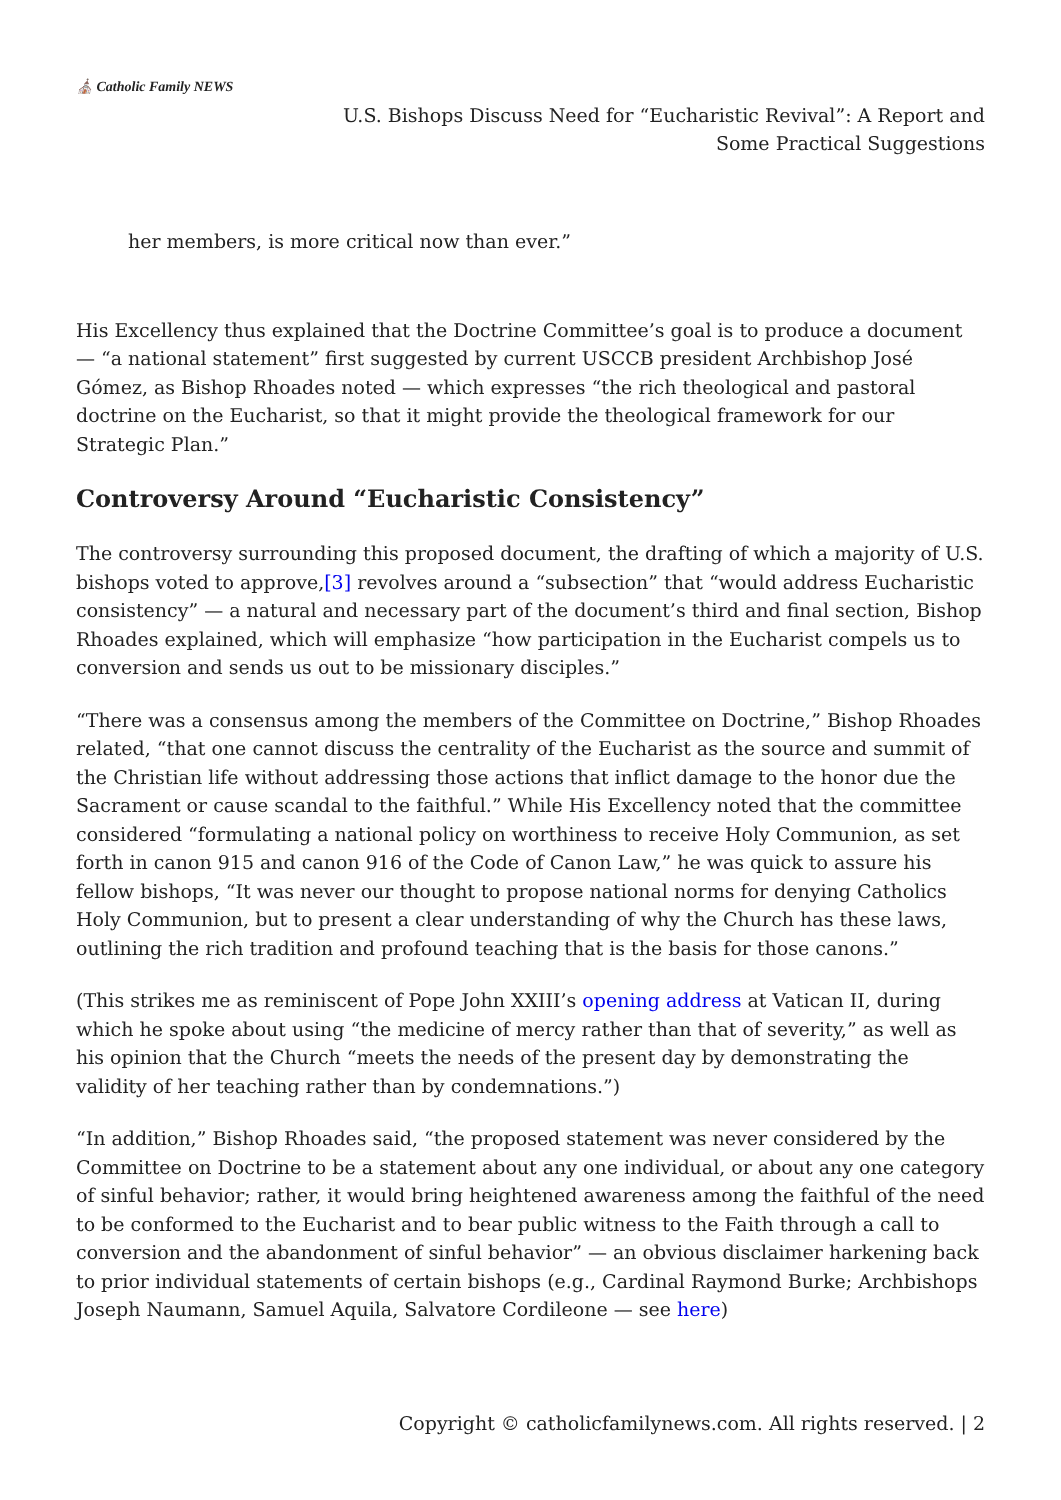⛪ Catholic Family NEWS
U.S. Bishops Discuss Need for “Eucharistic Revival”: A Report and
Some Practical Suggestions
her members, is more critical now than ever.”
His Excellency thus explained that the Doctrine Committee’s goal is to produce a document — “a national statement” first suggested by current USCCB president Archbishop José Gómez, as Bishop Rhoades noted — which expresses “the rich theological and pastoral doctrine on the Eucharist, so that it might provide the theological framework for our Strategic Plan.”
Controversy Around “Eucharistic Consistency”
The controversy surrounding this proposed document, the drafting of which a majority of U.S. bishops voted to approve,[3] revolves around a “subsection” that “would address Eucharistic consistency” — a natural and necessary part of the document’s third and final section, Bishop Rhoades explained, which will emphasize “how participation in the Eucharist compels us to conversion and sends us out to be missionary disciples.”
“There was a consensus among the members of the Committee on Doctrine,” Bishop Rhoades related, “that one cannot discuss the centrality of the Eucharist as the source and summit of the Christian life without addressing those actions that inflict damage to the honor due the Sacrament or cause scandal to the faithful.” While His Excellency noted that the committee considered “formulating a national policy on worthiness to receive Holy Communion, as set forth in canon 915 and canon 916 of the Code of Canon Law,” he was quick to assure his fellow bishops, “It was never our thought to propose national norms for denying Catholics Holy Communion, but to present a clear understanding of why the Church has these laws, outlining the rich tradition and profound teaching that is the basis for those canons.”
(This strikes me as reminiscent of Pope John XXIII’s opening address at Vatican II, during which he spoke about using “the medicine of mercy rather than that of severity,” as well as his opinion that the Church “meets the needs of the present day by demonstrating the validity of her teaching rather than by condemnations.”)
“In addition,” Bishop Rhoades said, “the proposed statement was never considered by the Committee on Doctrine to be a statement about any one individual, or about any one category of sinful behavior; rather, it would bring heightened awareness among the faithful of the need to be conformed to the Eucharist and to bear public witness to the Faith through a call to conversion and the abandonment of sinful behavior” — an obvious disclaimer harkening back to prior individual statements of certain bishops (e.g., Cardinal Raymond Burke; Archbishops Joseph Naumann, Samuel Aquila, Salvatore Cordileone — see here)
Copyright © catholicfamilynews.com. All rights reserved. | 2